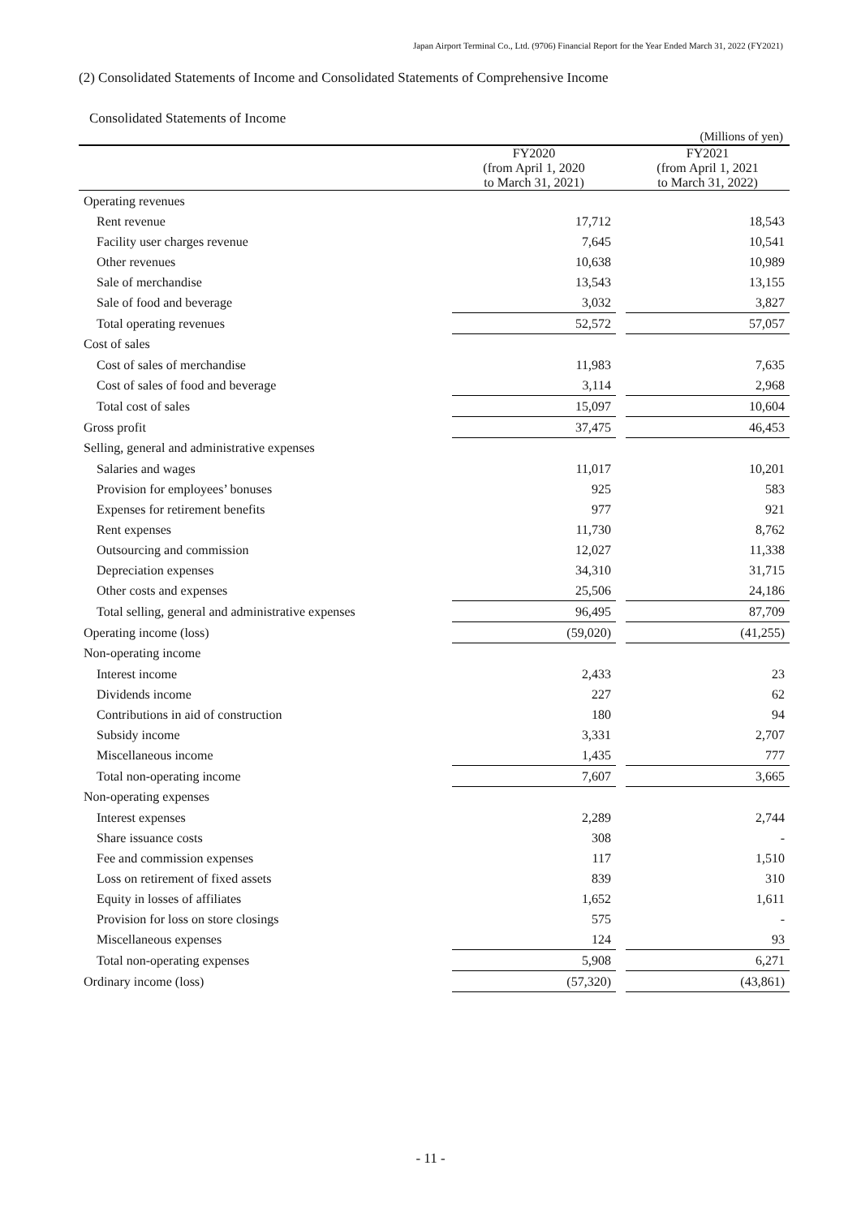Japan Airport Terminal Co., Ltd. (9706) Financial Report for the Year Ended March 31, 2022 (FY2021)
(2) Consolidated Statements of Income and Consolidated Statements of Comprehensive Income
Consolidated Statements of Income
(Millions of yen)
| | FY2020 (from April 1, 2020 to March 31, 2021) | | FY2021 (from April 1, 2021 to March 31, 2022) |
| --- | --- | --- | --- |
| Operating revenues | | | |
| Rent revenue | 17,712 | | 18,543 |
| Facility user charges revenue | 7,645 | | 10,541 |
| Other revenues | 10,638 | | 10,989 |
| Sale of merchandise | 13,543 | | 13,155 |
| Sale of food and beverage | 3,032 | | 3,827 |
| Total operating revenues | 52,572 | | 57,057 |
| Cost of sales | | | |
| Cost of sales of merchandise | 11,983 | | 7,635 |
| Cost of sales of food and beverage | 3,114 | | 2,968 |
| Total cost of sales | 15,097 | | 10,604 |
| Gross profit | 37,475 | | 46,453 |
| Selling, general and administrative expenses | | | |
| Salaries and wages | 11,017 | | 10,201 |
| Provision for employees’ bonuses | 925 | | 583 |
| Expenses for retirement benefits | 977 | | 921 |
| Rent expenses | 11,730 | | 8,762 |
| Outsourcing and commission | 12,027 | | 11,338 |
| Depreciation expenses | 34,310 | | 31,715 |
| Other costs and expenses | 25,506 | | 24,186 |
| Total selling, general and administrative expenses | 96,495 | | 87,709 |
| Operating income (loss) | (59,020) | | (41,255) |
| Non-operating income | | | |
| Interest income | 2,433 | | 23 |
| Dividends income | 227 | | 62 |
| Contributions in aid of construction | 180 | | 94 |
| Subsidy income | 3,331 | | 2,707 |
| Miscellaneous income | 1,435 | | 777 |
| Total non-operating income | 7,607 | | 3,665 |
| Non-operating expenses | | | |
| Interest expenses | 2,289 | | 2,744 |
| Share issuance costs | 308 | | - |
| Fee and commission expenses | 117 | | 1,510 |
| Loss on retirement of fixed assets | 839 | | 310 |
| Equity in losses of affiliates | 1,652 | | 1,611 |
| Provision for loss on store closings | 575 | | - |
| Miscellaneous expenses | 124 | | 93 |
| Total non-operating expenses | 5,908 | | 6,271 |
| Ordinary income (loss) | (57,320) | | (43,861) |
- 11 -